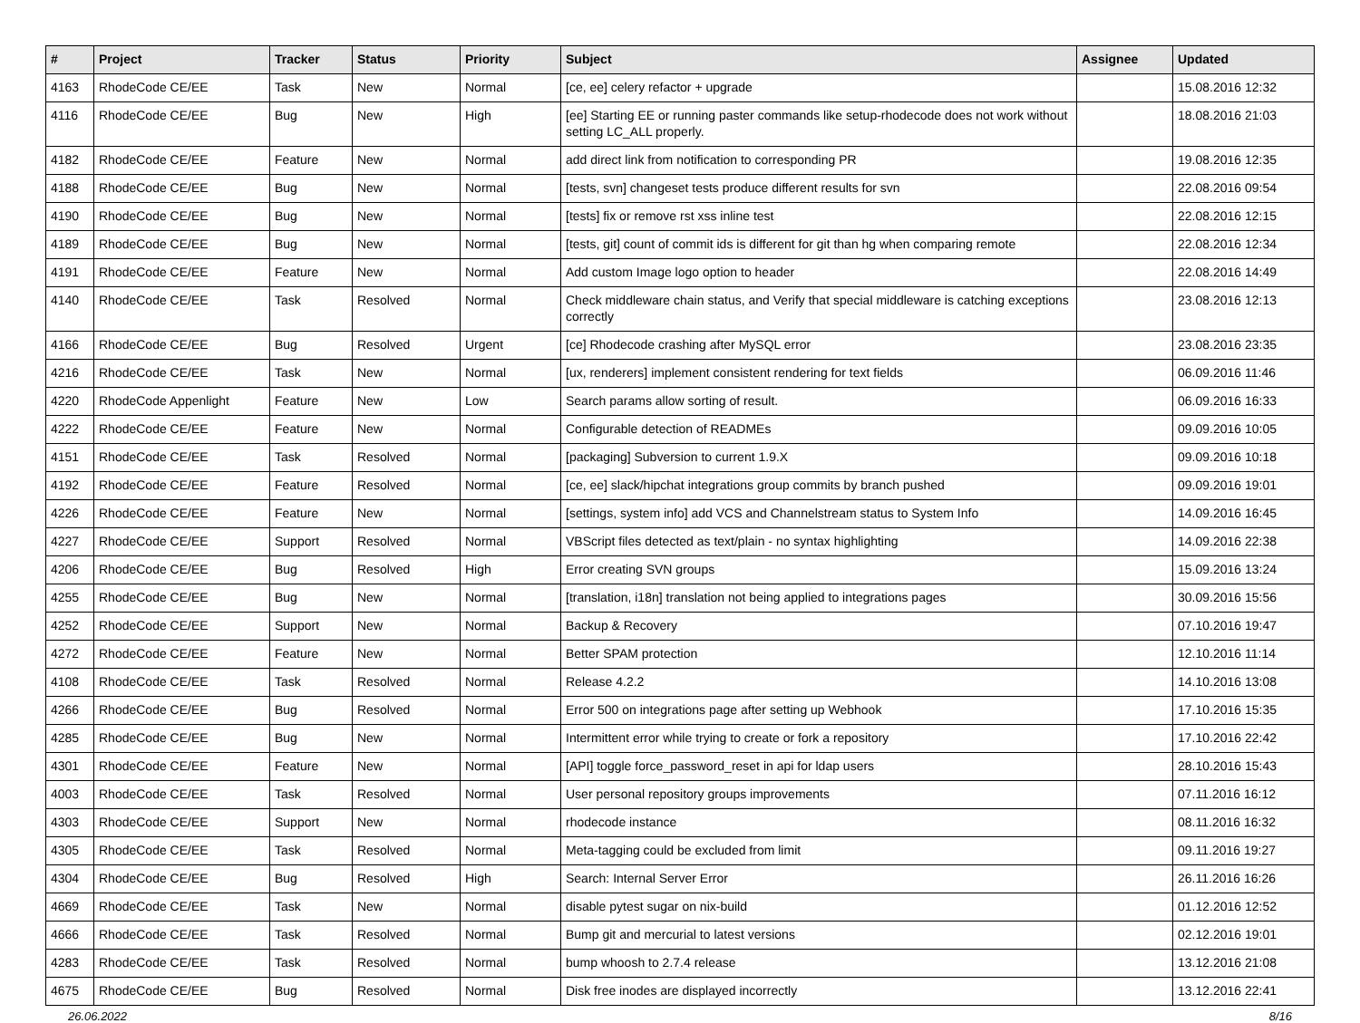| # | Project | Tracker | Status | Priority | Subject | Assignee | Updated |
| --- | --- | --- | --- | --- | --- | --- | --- |
| 4163 | RhodeCode CE/EE | Task | New | Normal | [ce, ee] celery refactor + upgrade | | 15.08.2016 12:32 |
| 4116 | RhodeCode CE/EE | Bug | New | High | [ee] Starting EE or running paster commands like setup-rhodecode does not work without setting LC_ALL properly. | | 18.08.2016 21:03 |
| 4182 | RhodeCode CE/EE | Feature | New | Normal | add direct link from notification to corresponding PR | | 19.08.2016 12:35 |
| 4188 | RhodeCode CE/EE | Bug | New | Normal | [tests, svn] changeset tests produce different results for svn | | 22.08.2016 09:54 |
| 4190 | RhodeCode CE/EE | Bug | New | Normal | [tests] fix or remove rst xss inline test | | 22.08.2016 12:15 |
| 4189 | RhodeCode CE/EE | Bug | New | Normal | [tests, git] count of commit ids is different for git than hg when comparing remote | | 22.08.2016 12:34 |
| 4191 | RhodeCode CE/EE | Feature | New | Normal | Add custom Image logo option to header | | 22.08.2016 14:49 |
| 4140 | RhodeCode CE/EE | Task | Resolved | Normal | Check middleware chain status, and Verify that special middleware is catching exceptions correctly | | 23.08.2016 12:13 |
| 4166 | RhodeCode CE/EE | Bug | Resolved | Urgent | [ce] Rhodecode crashing after MySQL error | | 23.08.2016 23:35 |
| 4216 | RhodeCode CE/EE | Task | New | Normal | [ux, renderers] implement consistent rendering for text fields | | 06.09.2016 11:46 |
| 4220 | RhodeCode Appenlight | Feature | New | Low | Search params allow sorting of result. | | 06.09.2016 16:33 |
| 4222 | RhodeCode CE/EE | Feature | New | Normal | Configurable detection of READMEs | | 09.09.2016 10:05 |
| 4151 | RhodeCode CE/EE | Task | Resolved | Normal | [packaging] Subversion to current 1.9.X | | 09.09.2016 10:18 |
| 4192 | RhodeCode CE/EE | Feature | Resolved | Normal | [ce, ee] slack/hipchat integrations group commits by branch pushed | | 09.09.2016 19:01 |
| 4226 | RhodeCode CE/EE | Feature | New | Normal | [settings, system info] add VCS and Channelstream status to System Info | | 14.09.2016 16:45 |
| 4227 | RhodeCode CE/EE | Support | Resolved | Normal | VBScript files detected as text/plain - no syntax highlighting | | 14.09.2016 22:38 |
| 4206 | RhodeCode CE/EE | Bug | Resolved | High | Error creating SVN groups | | 15.09.2016 13:24 |
| 4255 | RhodeCode CE/EE | Bug | New | Normal | [translation, i18n] translation not being applied to integrations pages | | 30.09.2016 15:56 |
| 4252 | RhodeCode CE/EE | Support | New | Normal | Backup & Recovery | | 07.10.2016 19:47 |
| 4272 | RhodeCode CE/EE | Feature | New | Normal | Better SPAM protection | | 12.10.2016 11:14 |
| 4108 | RhodeCode CE/EE | Task | Resolved | Normal | Release 4.2.2 | | 14.10.2016 13:08 |
| 4266 | RhodeCode CE/EE | Bug | Resolved | Normal | Error 500 on integrations page after setting up Webhook | | 17.10.2016 15:35 |
| 4285 | RhodeCode CE/EE | Bug | New | Normal | Intermittent error while trying to create or fork a repository | | 17.10.2016 22:42 |
| 4301 | RhodeCode CE/EE | Feature | New | Normal | [API] toggle force_password_reset in api for ldap users | | 28.10.2016 15:43 |
| 4003 | RhodeCode CE/EE | Task | Resolved | Normal | User personal repository groups improvements | | 07.11.2016 16:12 |
| 4303 | RhodeCode CE/EE | Support | New | Normal | rhodecode instance | | 08.11.2016 16:32 |
| 4305 | RhodeCode CE/EE | Task | Resolved | Normal | Meta-tagging could be excluded from limit | | 09.11.2016 19:27 |
| 4304 | RhodeCode CE/EE | Bug | Resolved | High | Search: Internal Server Error | | 26.11.2016 16:26 |
| 4669 | RhodeCode CE/EE | Task | New | Normal | disable pytest sugar on nix-build | | 01.12.2016 12:52 |
| 4666 | RhodeCode CE/EE | Task | Resolved | Normal | Bump git and mercurial to latest versions | | 02.12.2016 19:01 |
| 4283 | RhodeCode CE/EE | Task | Resolved | Normal | bump whoosh to 2.7.4 release | | 13.12.2016 21:08 |
| 4675 | RhodeCode CE/EE | Bug | Resolved | Normal | Disk free inodes are displayed incorrectly | | 13.12.2016 22:41 |
26.06.2022 8/16